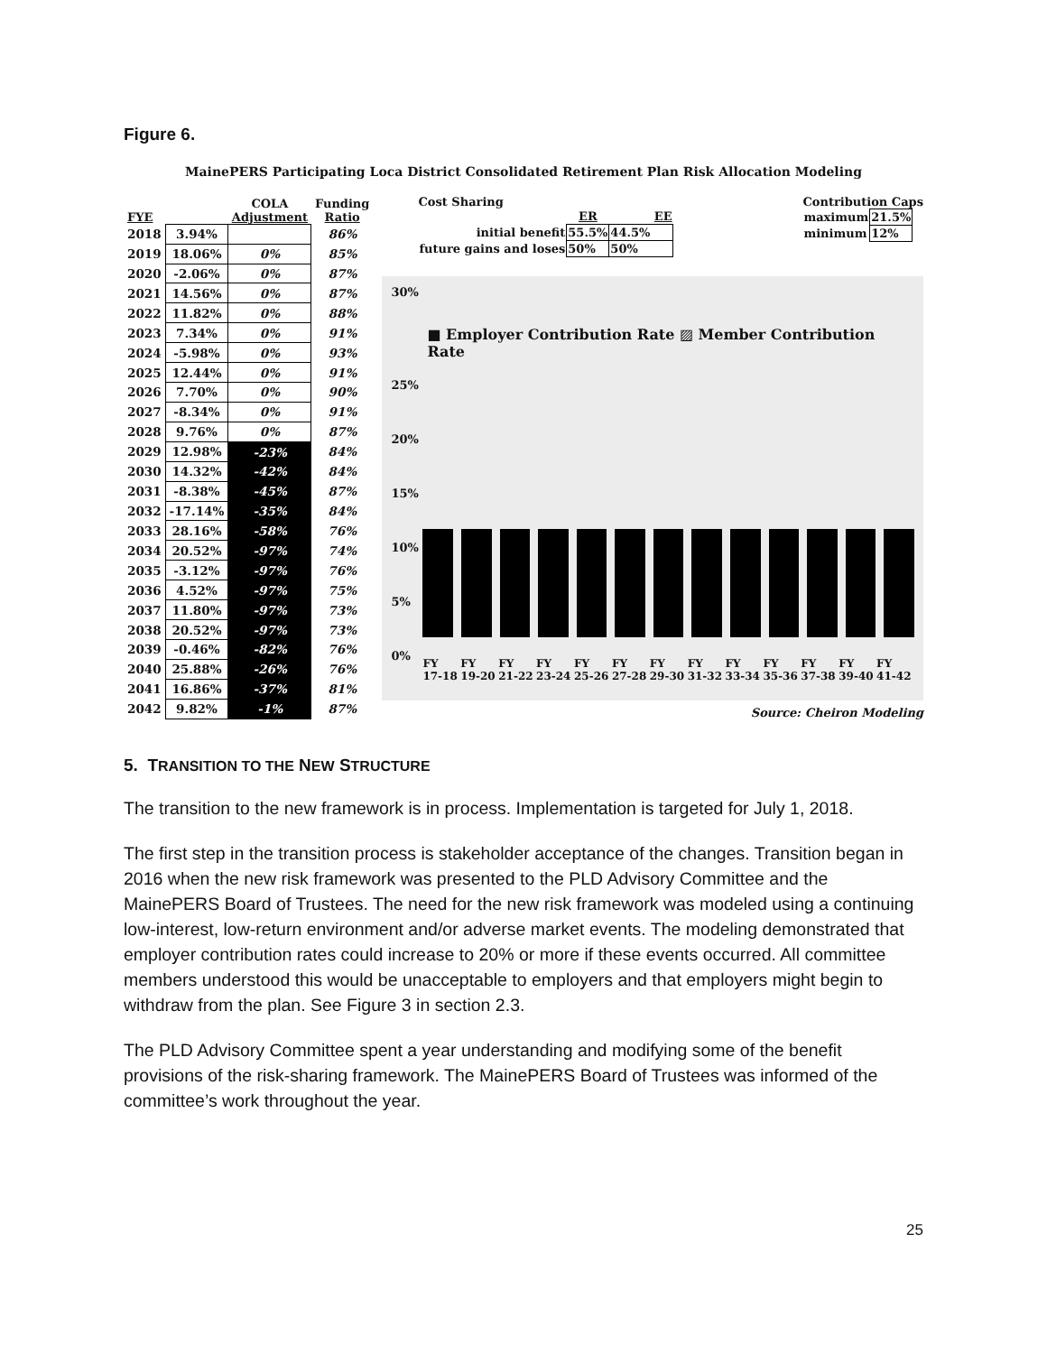Figure 6.
MainePERS Participating Loca District Consolidated Retirement Plan Risk Allocation Modeling
| FYE | | COLA Adjustment | Funding Ratio |
| --- | --- | --- | --- |
| 2018 | 3.94% | | 86% |
| 2019 | 18.06% | 0% | 85% |
| 2020 | -2.06% | 0% | 87% |
| 2021 | 14.56% | 0% | 87% |
| 2022 | 11.82% | 0% | 88% |
| 2023 | 7.34% | 0% | 91% |
| 2024 | -5.98% | 0% | 93% |
| 2025 | 12.44% | 0% | 91% |
| 2026 | 7.70% | 0% | 90% |
| 2027 | -8.34% | 0% | 91% |
| 2028 | 9.76% | 0% | 87% |
| 2029 | 12.98% | -23% | 84% |
| 2030 | 14.32% | -42% | 84% |
| 2031 | -8.38% | -45% | 87% |
| 2032 | -17.14% | -35% | 84% |
| 2033 | 28.16% | -58% | 76% |
| 2034 | 20.52% | -97% | 74% |
| 2035 | -3.12% | -97% | 76% |
| 2036 | 4.52% | -97% | 75% |
| 2037 | 11.80% | -97% | 73% |
| 2038 | 20.52% | -97% | 73% |
| 2039 | -0.46% | -82% | 76% |
| 2040 | 25.88% | -26% | 76% |
| 2041 | 16.86% | -37% | 81% |
| 2042 | 9.82% | -1% | 87% |
Cost Sharing
| | ER | EE |
| --- | --- | --- |
| initial benefit | 55.5% | 44.5% |
| future gains and loses | 50% | 50% |
Contribution Caps
| maximum | 21.5% |
| minimum | 12% |
30%
■ Employer Contribution Rate ▨ Member Contribution Rate
25%
20%
15%
10%
5%
0%
FY 17-18 FY 19-20 FY 21-22 FY 23-24 FY 25-26 FY 27-28 FY 29-30 FY 31-32 FY 33-34 FY 35-36 FY 37-38 FY 39-40 FY 41-42
Source: Cheiron Modeling
5. TRANSITION TO THE NEW STRUCTURE
The transition to the new framework is in process. Implementation is targeted for July 1, 2018.
The first step in the transition process is stakeholder acceptance of the changes. Transition began in 2016 when the new risk framework was presented to the PLD Advisory Committee and the MainePERS Board of Trustees. The need for the new risk framework was modeled using a continuing low-interest, low-return environment and/or adverse market events. The modeling demonstrated that employer contribution rates could increase to 20% or more if these events occurred. All committee members understood this would be unacceptable to employers and that employers might begin to withdraw from the plan. See Figure 3 in section 2.3.
The PLD Advisory Committee spent a year understanding and modifying some of the benefit provisions of the risk-sharing framework. The MainePERS Board of Trustees was informed of the committee’s work throughout the year.
25